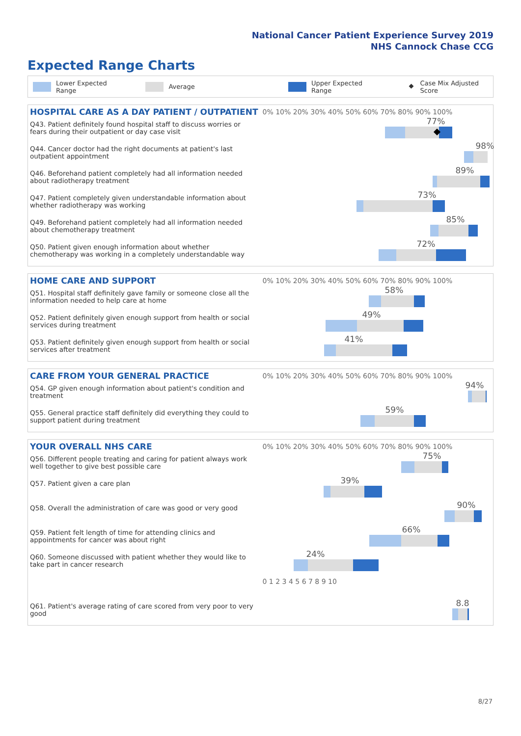National Cancer Patient Experience Survey 2019
NHS Cannock Chase CCG
Expected Range Charts
Lower Expected Range Average Upper Expected Range ◆ Case Mix Adjusted Score
| HOSPITAL CARE AS A DAY PATIENT / OUTPATIENT | 0% 10% 20% 30% 40% 50% 60% 70% 80% 90% 100% |
| --- | --- |
| Q43. Patient definitely found hospital staff to discuss worries or fears during their outpatient or day case visit | 77% |
| Q44. Cancer doctor had the right documents at patient's last outpatient appointment | 98% |
| Q46. Beforehand patient completely had all information needed about radiotherapy treatment | 89% |
| Q47. Patient completely given understandable information about whether radiotherapy was working | 73% |
| Q49. Beforehand patient completely had all information needed about chemotherapy treatment | 85% |
| Q50. Patient given enough information about whether chemotherapy was working in a completely understandable way | 72% |
| HOME CARE AND SUPPORT | 0% 10% 20% 30% 40% 50% 60% 70% 80% 90% 100% |
| --- | --- |
| Q51. Hospital staff definitely gave family or someone close all the information needed to help care at home | 58% |
| Q52. Patient definitely given enough support from health or social services during treatment | 49% |
| Q53. Patient definitely given enough support from health or social services after treatment | 41% |
| CARE FROM YOUR GENERAL PRACTICE | 0% 10% 20% 30% 40% 50% 60% 70% 80% 90% 100% |
| --- | --- |
| Q54. GP given enough information about patient's condition and treatment | 94% |
| Q55. General practice staff definitely did everything they could to support patient during treatment | 59% |
| YOUR OVERALL NHS CARE | 0% 10% 20% 30% 40% 50% 60% 70% 80% 90% 100% |
| --- | --- |
| Q56. Different people treating and caring for patient always work well together to give best possible care | 75% |
| Q57. Patient given a care plan | 39% |
| Q58. Overall the administration of care was good or very good | 90% |
| Q59. Patient felt length of time for attending clinics and appointments for cancer was about right | 66% |
| Q60. Someone discussed with patient whether they would like to take part in cancer research | 24% |
| | 0 1 2 3 4 5 6 7 8 9 10 |
| Q61. Patient's average rating of care scored from very poor to very good | 8.8 |
8/27